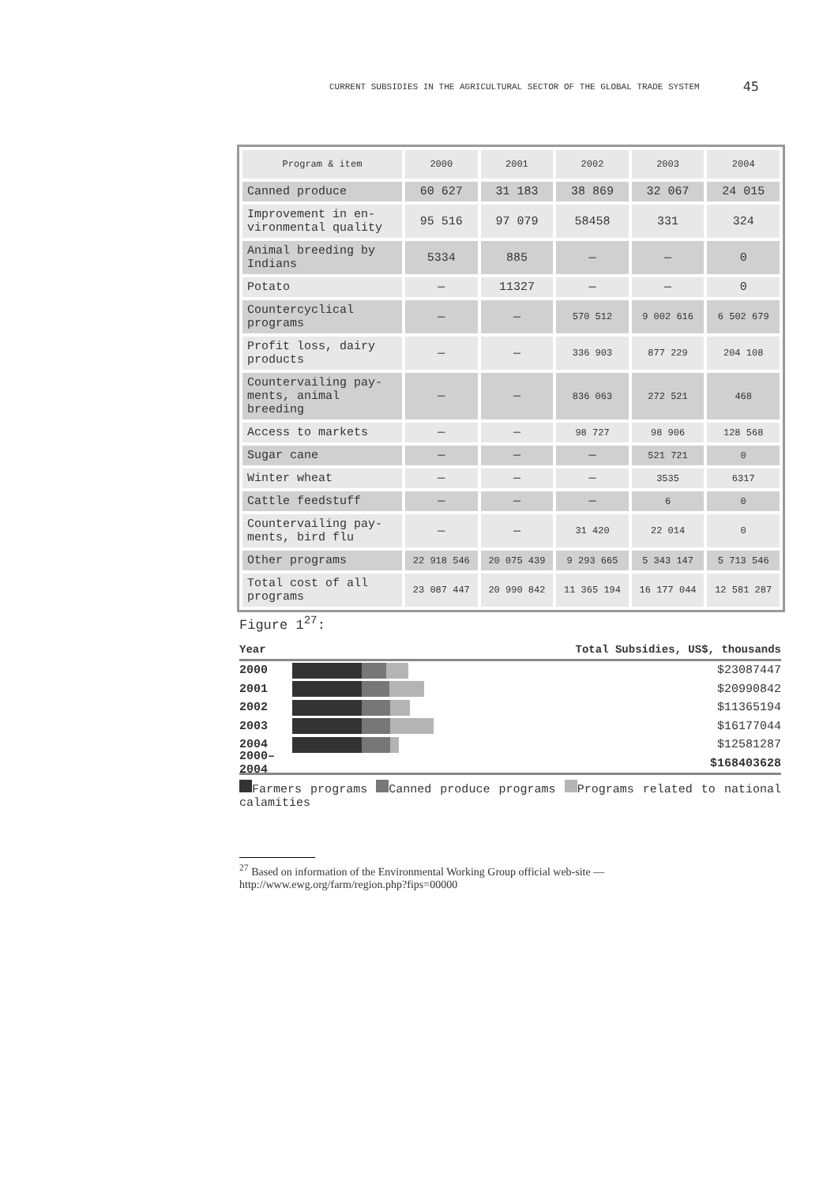CURRENT SUBSIDIES IN THE AGRICULTURAL SECTOR OF THE GLOBAL TRADE SYSTEM 45
| Program & item | 2000 | 2001 | 2002 | 2003 | 2004 |
| --- | --- | --- | --- | --- | --- |
| Canned produce | 60 627 | 31 183 | 38 869 | 32 067 | 24 015 |
| Improvement in en- vironmental quality | 95 516 | 97 079 | 58458 | 331 | 324 |
| Animal breeding by Indians | 5334 | 885 | — | — | 0 |
| Potato | — | 11327 | — | — | 0 |
| Countercyclical programs | — | — | 570 512 | 9 002 616 | 6 502 679 |
| Profit loss, dairy products | — | — | 336 903 | 877 229 | 204 108 |
| Countervailing pay- ments, animal breeding | — | — | 836 063 | 272 521 | 468 |
| Access to markets | — | — | 98 727 | 98 906 | 128 568 |
| Sugar cane | — | — | — | 521 721 | 0 |
| Winter wheat | — | — | — | 3535 | 6317 |
| Cattle feedstuff | — | — | — | 6 | 0 |
| Countervailing pay- ments, bird flu | — | — | 31 420 | 22 014 | 0 |
| Other programs | 22 918 546 | 20 075 439 | 9 293 665 | 5 343 147 | 5 713 546 |
| Total cost of all programs | 23 087 447 | 20 990 842 | 11 365 194 | 16 177 044 | 12 581 287 |
Figure 1<sup>27</sup>:
Year Total Subsidies, US$, thousands
2000 $23087447
2001 $20990842
2002 $11365194
2003 $16177044
2004 $12581287
2000–2004 $168403628
Farmers programs Canned produce programs Programs related to national calamities
<sup>27</sup> Based on information of the Environmental Working Group official web-site — http://www.ewg.org/farm/region.php?fips=00000